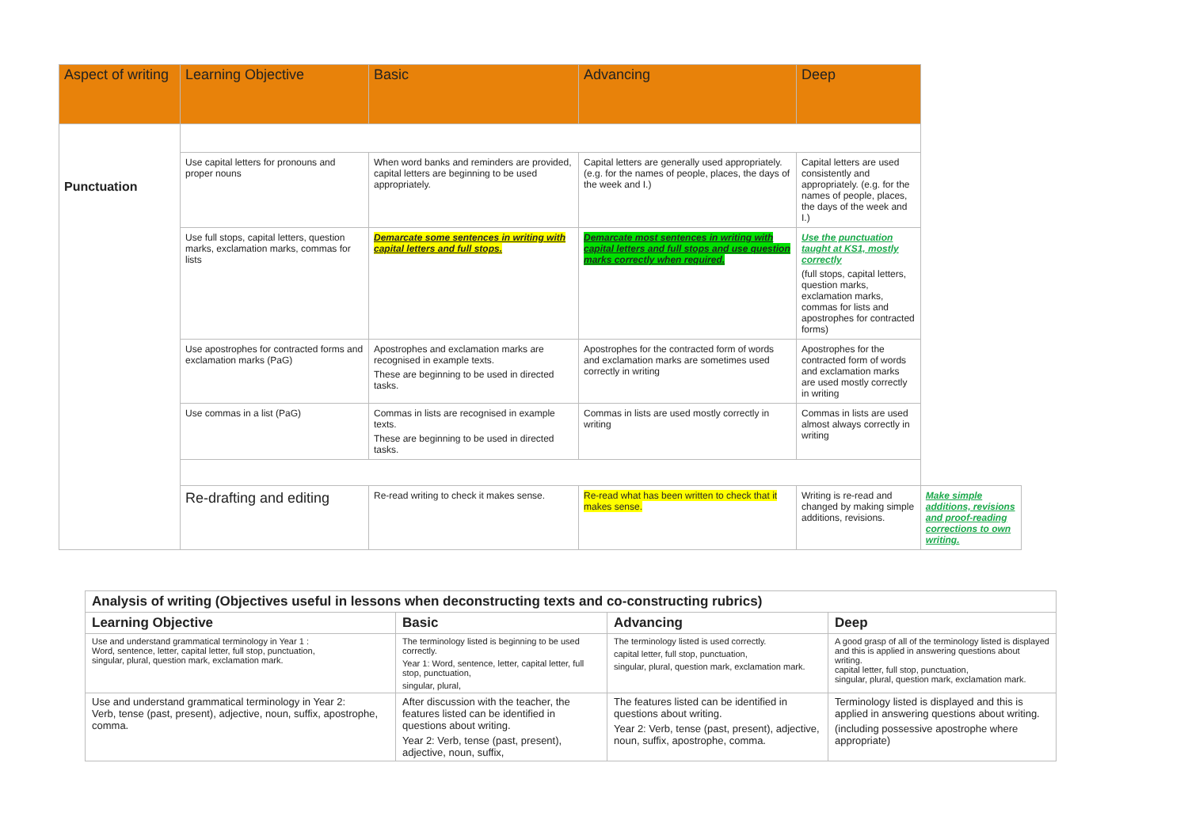| Aspect of writing | Learning Objective | Basic | Advancing | Deep | |
| --- | --- | --- | --- | --- | --- |
| Punctuation | | | | | |
| | Use capital letters for pronouns and proper nouns | When word banks and reminders are provided, capital letters are beginning to be used appropriately. | Capital letters are generally used appropriately. (e.g. for the names of people, places, the days of the week and I.) | Capital letters are used consistently and appropriately. (e.g. for the names of people, places, the days of the week and I.) | |
| | Use full stops, capital letters, question marks, exclamation marks, commas for lists | Demarcate some sentences in writing with capital letters and full stops. | Demarcate most sentences in writing with capital letters and full stops and use question marks correctly when required. | Use the punctuation taught at KS1, mostly correctly (full stops, capital letters, question marks, exclamation marks, commas for lists and apostrophes for contracted forms) | |
| | Use apostrophes for contracted forms and exclamation marks (PaG) | Apostrophes and exclamation marks are recognised in example texts. These are beginning to be used in directed tasks. | Apostrophes for the contracted form of words and exclamation marks are sometimes used correctly in writing | Apostrophes for the contracted form of words and exclamation marks are used mostly correctly in writing | |
| | Use commas in a list (PaG) | Commas in lists are recognised in example texts. These are beginning to be used in directed tasks. | Commas in lists are used mostly correctly in writing | Commas in lists are used almost always correctly in writing | |
| | Re-drafting and editing | Re-read writing to check it makes sense. | Re-read what has been written to check that it makes sense. | Writing is re-read and changed by making simple additions, revisions. | Make simple additions, revisions and proof-reading corrections to own writing. |
| Analysis of writing (Objectives useful in lessons when deconstructing texts and co-constructing rubrics) | | | |
| --- | --- | --- | --- |
| Learning Objective | Basic | Advancing | Deep |
| Use and understand grammatical terminology in Year 1 : Word, sentence, letter, capital letter, full stop, punctuation, singular, plural, question mark, exclamation mark. | The terminology listed is beginning to be used correctly. Year 1: Word, sentence, letter, capital letter, full stop, punctuation, singular, plural, | The terminology listed is used correctly. capital letter, full stop, punctuation, singular, plural, question mark, exclamation mark. | A good grasp of all of the terminology listed is displayed and this is applied in answering questions about writing. capital letter, full stop, punctuation, singular, plural, question mark, exclamation mark. |
| Use and understand grammatical terminology in Year 2: Verb, tense (past, present), adjective, noun, suffix, apostrophe, comma. | After discussion with the teacher, the features listed can be identified in questions about writing. Year 2: Verb, tense (past, present), adjective, noun, suffix, | The features listed can be identified in questions about writing. Year 2: Verb, tense (past, present), adjective, noun, suffix, apostrophe, comma. | Terminology listed is displayed and this is applied in answering questions about writing. (including possessive apostrophe where appropriate) |